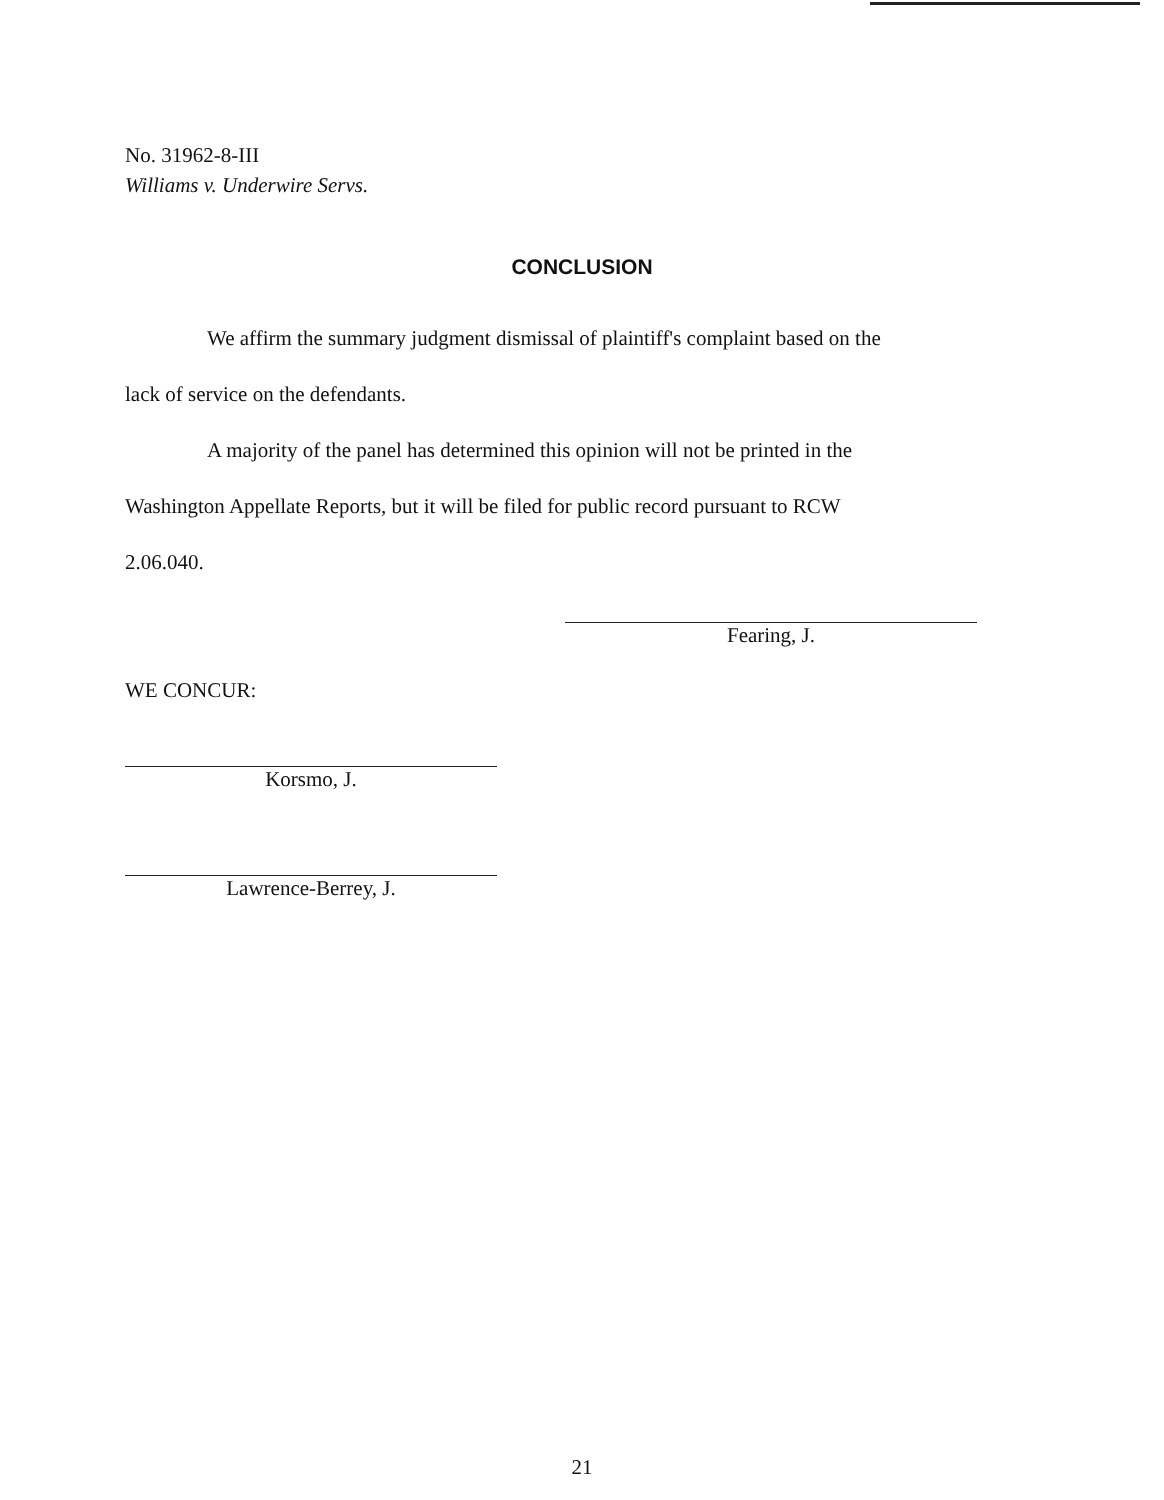No. 31962-8-III
Williams v. Underwire Servs.
CONCLUSION
We affirm the summary judgment dismissal of plaintiff's complaint based on the
lack of service on the defendants.
A majority of the panel has determined this opinion will not be printed in the
Washington Appellate Reports, but it will be filed for public record pursuant to RCW
2.06.040.
Fearing, J.
WE CONCUR:
Korsmo, J.
Lawrence-Berrey, J.
21